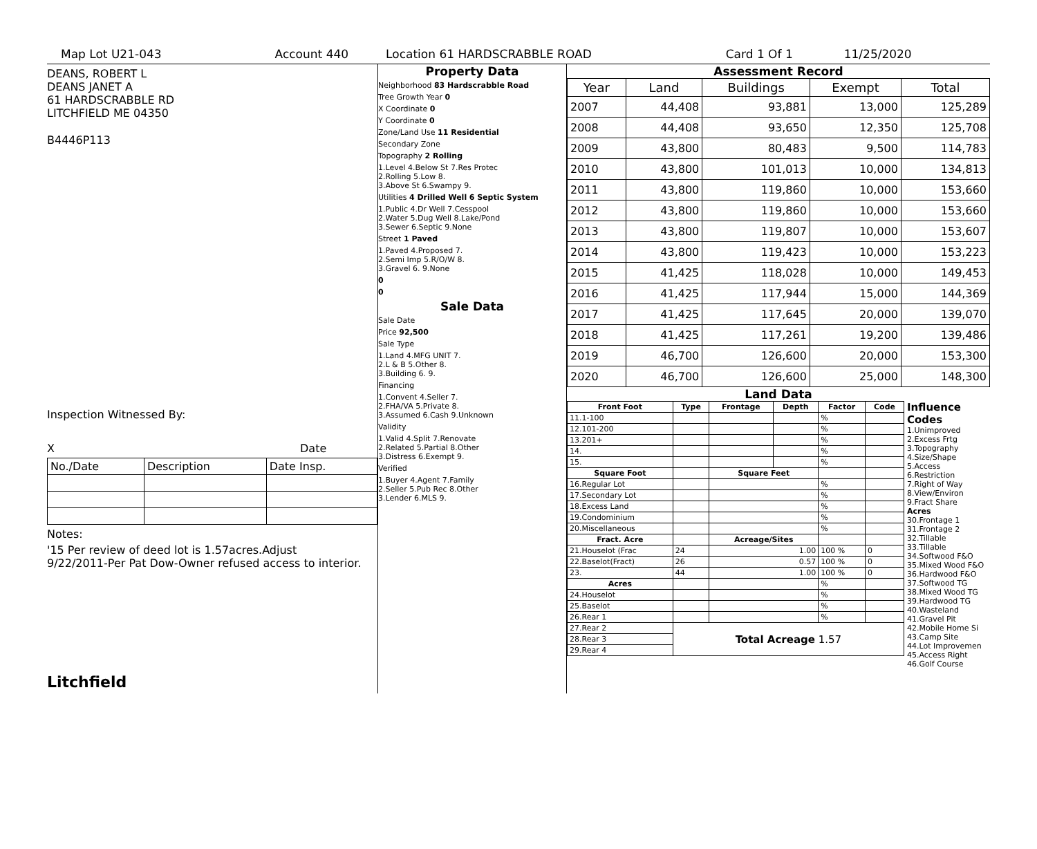Map Lot U21-043 Account 440 Location 61 HARDSCRABBLE ROAD Card 1 Of 1 11/25/2020
DEANS, ROBERT L
DEANS JANET A
61 HARDSCRABBLE RD
LITCHFIELD ME 04350
B4446P113
Inspection Witnessed By:
X Date
| No./Date | Description | Date Insp. |
Notes:
'15 Per review of deed lot is 1.57acres.Adjust
9/22/2011-Per Pat Dow-Owner refused access to interior.
Litchfield
Property Data
Neighborhood 83 Hardscrabble Road
Tree Growth Year 0
X Coordinate 0
Y Coordinate 0
Zone/Land Use 11 Residential
Secondary Zone
Topography 2 Rolling
1.Level 4.Below St 7.Res Protec
2.Rolling 5.Low 8.
3.Above St 6.Swampy 9.
Utilities 4 Drilled Well 6 Septic System
1.Public 4.Dr Well 7.Cesspool
2.Water 5.Dug Well 8.Lake/Pond
3.Sewer 6.Septic 9.None
Street 1 Paved
1.Paved 4.Proposed 7.
2.Semi Imp 5.R/O/W 8.
3.Gravel 6. 9.None
0
0
Sale Data
Sale Date
Price 92,500
Sale Type
1.Land 4.MFG UNIT 7.
2.L & B 5.Other 8.
3.Building 6. 9.
Financing
1.Convent 4.Seller 7.
2.FHA/VA 5.Private 8.
3.Assumed 6.Cash 9.Unknown
Validity
1.Valid 4.Split 7.Renovate
2.Related 5.Partial 8.Other
3.Distress 6.Exempt 9.
Verified
1.Buyer 4.Agent 7.Family
2.Seller 5.Pub Rec 8.Other
3.Lender 6.MLS 9.
Assessment Record
| Year | Land | Buildings | Exempt | Total |
| --- | --- | --- | --- | --- |
| 2007 | 44,408 | 93,881 | 13,000 | 125,289 |
| 2008 | 44,408 | 93,650 | 12,350 | 125,708 |
| 2009 | 43,800 | 80,483 | 9,500 | 114,783 |
| 2010 | 43,800 | 101,013 | 10,000 | 134,813 |
| 2011 | 43,800 | 119,860 | 10,000 | 153,660 |
| 2012 | 43,800 | 119,860 | 10,000 | 153,660 |
| 2013 | 43,800 | 119,807 | 10,000 | 153,607 |
| 2014 | 43,800 | 119,423 | 10,000 | 153,223 |
| 2015 | 41,425 | 118,028 | 10,000 | 149,453 |
| 2016 | 41,425 | 117,944 | 15,000 | 144,369 |
| 2017 | 41,425 | 117,645 | 20,000 | 139,070 |
| 2018 | 41,425 | 117,261 | 19,200 | 139,486 |
| 2019 | 46,700 | 126,600 | 20,000 | 153,300 |
| 2020 | 46,700 | 126,600 | 25,000 | 148,300 |
Land Data
| Front Foot | Type | Frontage | Depth | Factor | Code |
| --- | --- | --- | --- | --- | --- |
| 11.1-100 | | | | % | |
| 12.101-200 | | | | % | |
| 13.201+ | | | | % | |
| 14. | | | | % | |
| 15. | | | | % | |
| Square Foot | | Square Feet | | | |
| 16.Regular Lot | | | | % | |
| 17.Secondary Lot | | | | % | |
| 18.Excess Land | | | | % | |
| 19.Condominium | | | | % | |
| 20.Miscellaneous | | | | % | |
| Fract. Acre | | Acreage/Sites | | | |
| 21.Houselot (Frac | 24 | 1.00 | | 100 % | 0 |
| 22.Baselot(Fract) | 26 | 0.57 | | 100 % | 0 |
| 23. | 44 | 1.00 | | 100 % | 0 |
| Acres | | | | % | |
| 24.Houselot | | | | % | |
| 25.Baselot | | | | % | |
| 26.Rear 1 | | | | % | |
| 27.Rear 2 | Total Acreage 1.57 | | | | |
| 28.Rear 3 | | | | | |
| 29.Rear 4 | | | | | |
Influence Codes
1.Unimproved
2.Excess Frtg
3.Topography
4.Size/Shape
5.Access
6.Restriction
7.Right of Way
8.View/Environ
9.Fract Share
Acres
30.Frontage 1
31.Frontage 2
32.Tillable
33.Tillable
34.Softwood F&O
35.Mixed Wood F&O
36.Hardwood F&O
37.Softwood TG
38.Mixed Wood TG
39.Hardwood TG
40.Wasteland
41.Gravel Pit
42.Mobile Home Si
43.Camp Site
44.Lot Improvemen
45.Access Right
46.Golf Course